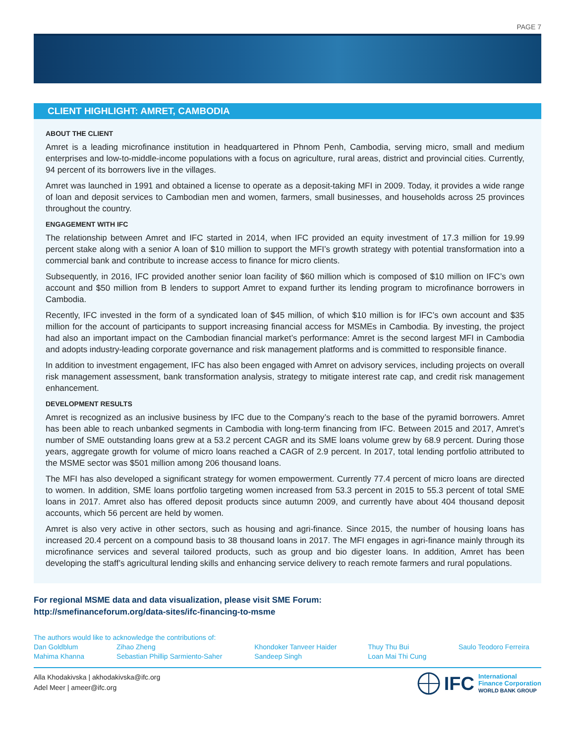PAGE 7
CLIENT HIGHLIGHT: AMRET, CAMBODIA
ABOUT THE CLIENT
Amret is a leading microfinance institution in headquartered in Phnom Penh, Cambodia, serving micro, small and medium enterprises and low-to-middle-income populations with a focus on agriculture, rural areas, district and provincial cities. Currently, 94 percent of its borrowers live in the villages.
Amret was launched in 1991 and obtained a license to operate as a deposit-taking MFI in 2009. Today, it provides a wide range of loan and deposit services to Cambodian men and women, farmers, small businesses, and households across 25 provinces throughout the country.
ENGAGEMENT WITH IFC
The relationship between Amret and IFC started in 2014, when IFC provided an equity investment of 17.3 million for 19.99 percent stake along with a senior A loan of $10 million to support the MFI’s growth strategy with potential transformation into a commercial bank and contribute to increase access to finance for micro clients.
Subsequently, in 2016, IFC provided another senior loan facility of $60 million which is composed of $10 million on IFC’s own account and $50 million from B lenders to support Amret to expand further its lending program to microfinance borrowers in Cambodia.
Recently, IFC invested in the form of a syndicated loan of $45 million, of which $10 million is for IFC’s own account and $35 million for the account of participants to support increasing financial access for MSMEs in Cambodia. By investing, the project had also an important impact on the Cambodian financial market’s performance: Amret is the second largest MFI in Cambodia and adopts industry-leading corporate governance and risk management platforms and is committed to responsible finance.
In addition to investment engagement, IFC has also been engaged with Amret on advisory services, including projects on overall risk management assessment, bank transformation analysis, strategy to mitigate interest rate cap, and credit risk management enhancement.
DEVELOPMENT RESULTS
Amret is recognized as an inclusive business by IFC due to the Company’s reach to the base of the pyramid borrowers. Amret has been able to reach unbanked segments in Cambodia with long-term financing from IFC. Between 2015 and 2017, Amret’s number of SME outstanding loans grew at a 53.2 percent CAGR and its SME loans volume grew by 68.9 percent. During those years, aggregate growth for volume of micro loans reached a CAGR of 2.9 percent. In 2017, total lending portfolio attributed to the MSME sector was $501 million among 206 thousand loans.
The MFI has also developed a significant strategy for women empowerment. Currently 77.4 percent of micro loans are directed to women. In addition, SME loans portfolio targeting women increased from 53.3 percent in 2015 to 55.3 percent of total SME loans in 2017. Amret also has offered deposit products since autumn 2009, and currently have about 404 thousand deposit accounts, which 56 percent are held by women.
Amret is also very active in other sectors, such as housing and agri-finance. Since 2015, the number of housing loans has increased 20.4 percent on a compound basis to 38 thousand loans in 2017. The MFI engages in agri-finance mainly through its microfinance services and several tailored products, such as group and bio digester loans. In addition, Amret has been developing the staff’s agricultural lending skills and enhancing service delivery to reach remote farmers and rural populations.
For regional MSME data and data visualization, please visit SME Forum:
http://smefinanceforum.org/data-sites/ifc-financing-to-msme
The authors would like to acknowledge the contributions of:
Dan Goldblum
Mahima Khanna
Zihao Zheng
Sebastian Phillip Sarmiento-Saher
Khondoker Tanveer Haider
Sandeep Singh
Thuy Thu Bui
Loan Mai Thi Cung
Saulo Teodoro Ferreira
Alla Khodakivska | akhodakivska@ifc.org
Adel Meer | ameer@ifc.org
IFC International
Finance Corporation
WORLD BANK GROUP